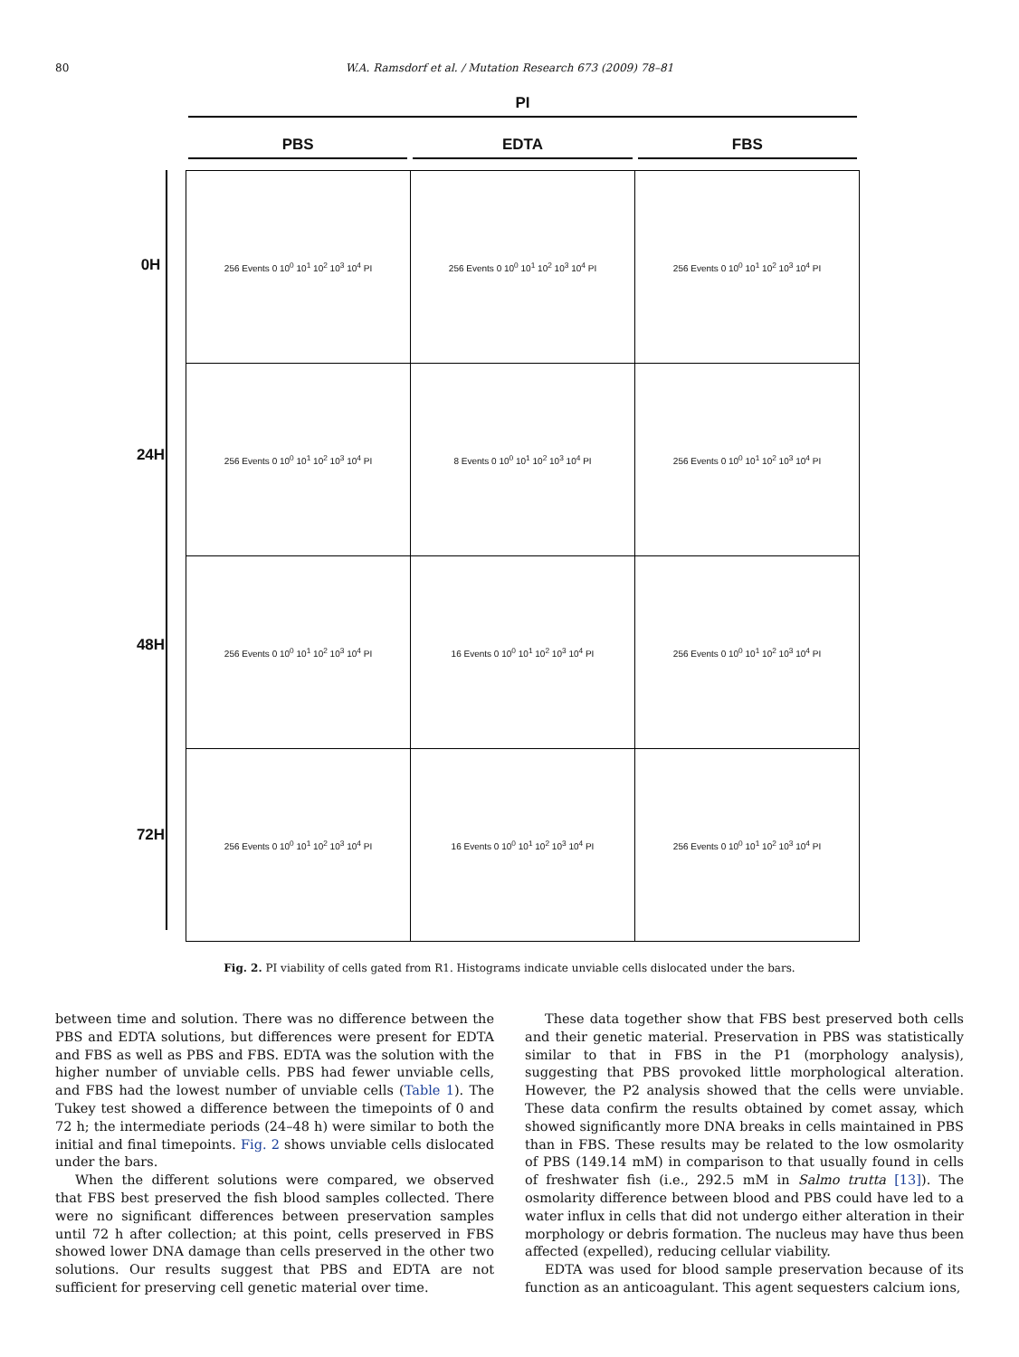80 W.A. Ramsdorf et al. / Mutation Research 673 (2009) 78–81
PI
PBS EDTA FBS
0H
24H
48H
72H
| 256 Events 0 10<sup>0</sup> 10<sup>1</sup> 10<sup>2</sup> 10<sup>3</sup> 10<sup>4</sup> PI | 256 Events 0 10<sup>0</sup> 10<sup>1</sup> 10<sup>2</sup> 10<sup>3</sup> 10<sup>4</sup> PI | 256 Events 0 10<sup>0</sup> 10<sup>1</sup> 10<sup>2</sup> 10<sup>3</sup> 10<sup>4</sup> PI |
| 256 Events 0 10<sup>0</sup> 10<sup>1</sup> 10<sup>2</sup> 10<sup>3</sup> 10<sup>4</sup> PI | 8 Events 0 10<sup>0</sup> 10<sup>1</sup> 10<sup>2</sup> 10<sup>3</sup> 10<sup>4</sup> PI | 256 Events 0 10<sup>0</sup> 10<sup>1</sup> 10<sup>2</sup> 10<sup>3</sup> 10<sup>4</sup> PI |
| 256 Events 0 10<sup>0</sup> 10<sup>1</sup> 10<sup>2</sup> 10<sup>3</sup> 10<sup>4</sup> PI | 16 Events 0 10<sup>0</sup> 10<sup>1</sup> 10<sup>2</sup> 10<sup>3</sup> 10<sup>4</sup> PI | 256 Events 0 10<sup>0</sup> 10<sup>1</sup> 10<sup>2</sup> 10<sup>3</sup> 10<sup>4</sup> PI |
| 256 Events 0 10<sup>0</sup> 10<sup>1</sup> 10<sup>2</sup> 10<sup>3</sup> 10<sup>4</sup> PI | 16 Events 0 10<sup>0</sup> 10<sup>1</sup> 10<sup>2</sup> 10<sup>3</sup> 10<sup>4</sup> PI | 256 Events 0 10<sup>0</sup> 10<sup>1</sup> 10<sup>2</sup> 10<sup>3</sup> 10<sup>4</sup> PI |
Fig. 2. PI viability of cells gated from R1. Histograms indicate unviable cells dislocated under the bars.
between time and solution. There was no difference between the PBS and EDTA solutions, but differences were present for EDTA and FBS as well as PBS and FBS. EDTA was the solution with the higher number of unviable cells. PBS had fewer unviable cells, and FBS had the lowest number of unviable cells (Table 1). The Tukey test showed a difference between the timepoints of 0 and 72 h; the intermediate periods (24–48 h) were similar to both the initial and final timepoints. Fig. 2 shows unviable cells dislocated under the bars.
When the different solutions were compared, we observed that FBS best preserved the fish blood samples collected. There were no significant differences between preservation samples until 72 h after collection; at this point, cells preserved in FBS showed lower DNA damage than cells preserved in the other two solutions. Our results suggest that PBS and EDTA are not sufficient for preserving cell genetic material over time.
These data together show that FBS best preserved both cells and their genetic material. Preservation in PBS was statistically similar to that in FBS in the P1 (morphology analysis), suggesting that PBS provoked little morphological alteration. However, the P2 analysis showed that the cells were unviable. These data confirm the results obtained by comet assay, which showed significantly more DNA breaks in cells maintained in PBS than in FBS. These results may be related to the low osmolarity of PBS (149.14 mM) in comparison to that usually found in cells of freshwater fish (i.e., 292.5 mM in Salmo trutta [13]). The osmolarity difference between blood and PBS could have led to a water influx in cells that did not undergo either alteration in their morphology or debris formation. The nucleus may have thus been affected (expelled), reducing cellular viability.
EDTA was used for blood sample preservation because of its function as an anticoagulant. This agent sequesters calcium ions,